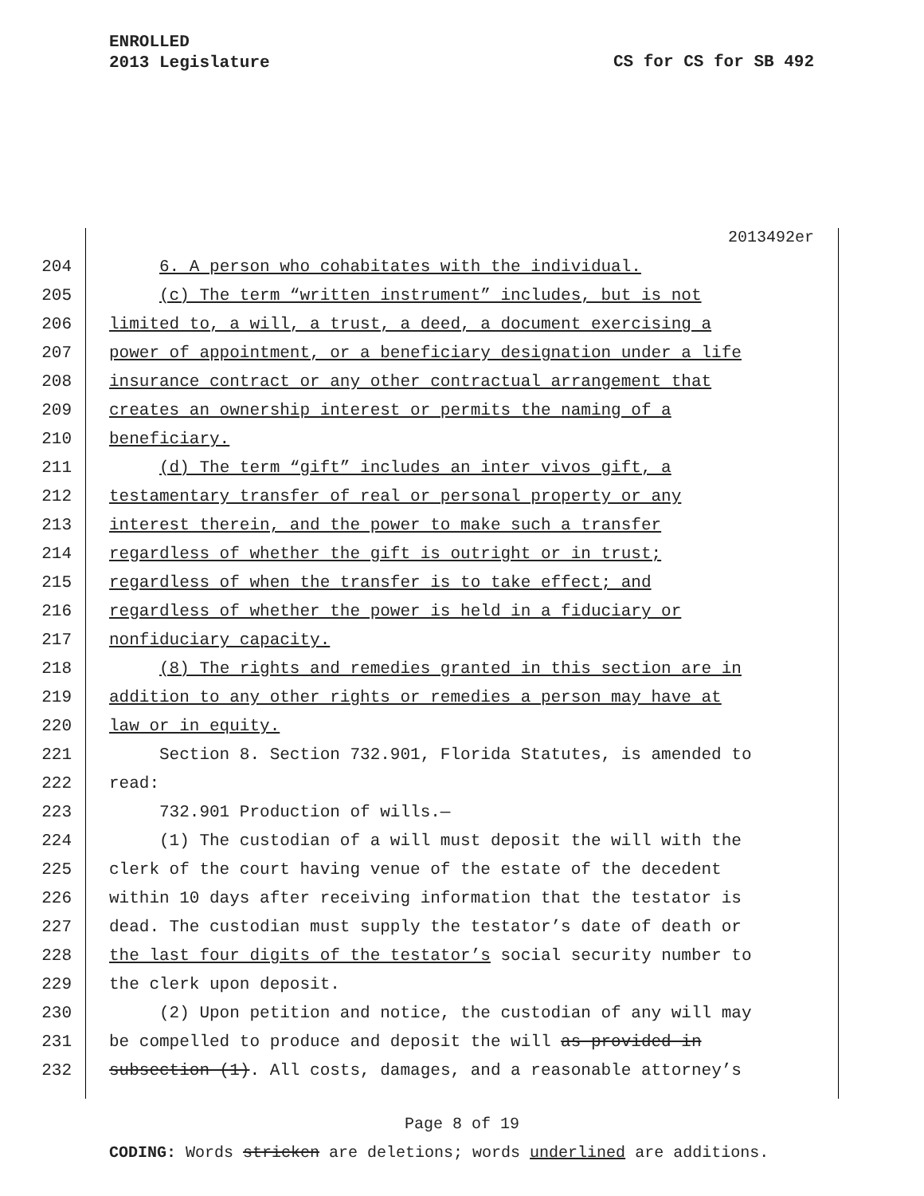ENROLLED
2013 Legislature
CS for CS for SB 492
2013492er
204 6. A person who cohabitates with the individual.
205 (c) The term “written instrument” includes, but is not
206 limited to, a will, a trust, a deed, a document exercising a
207 power of appointment, or a beneficiary designation under a life
208 insurance contract or any other contractual arrangement that
209 creates an ownership interest or permits the naming of a
210 beneficiary.
211 (d) The term “gift” includes an inter vivos gift, a
212 testamentary transfer of real or personal property or any
213 interest therein, and the power to make such a transfer
214 regardless of whether the gift is outright or in trust;
215 regardless of when the transfer is to take effect; and
216 regardless of whether the power is held in a fiduciary or
217 nonfiduciary capacity.
218 (8) The rights and remedies granted in this section are in
219 addition to any other rights or remedies a person may have at
220 law or in equity.
221 Section 8. Section 732.901, Florida Statutes, is amended to
222 read:
223 732.901 Production of wills.—
224 (1) The custodian of a will must deposit the will with the
225 clerk of the court having venue of the estate of the decedent
226 within 10 days after receiving information that the testator is
227 dead. The custodian must supply the testator’s date of death or
228 the last four digits of the testator’s social security number to
229 the clerk upon deposit.
230 (2) Upon petition and notice, the custodian of any will may
231 be compelled to produce and deposit the will as provided in
232 subsection (1). All costs, damages, and a reasonable attorney’s
Page 8 of 19
CODING: Words stricken are deletions; words underlined are additions.